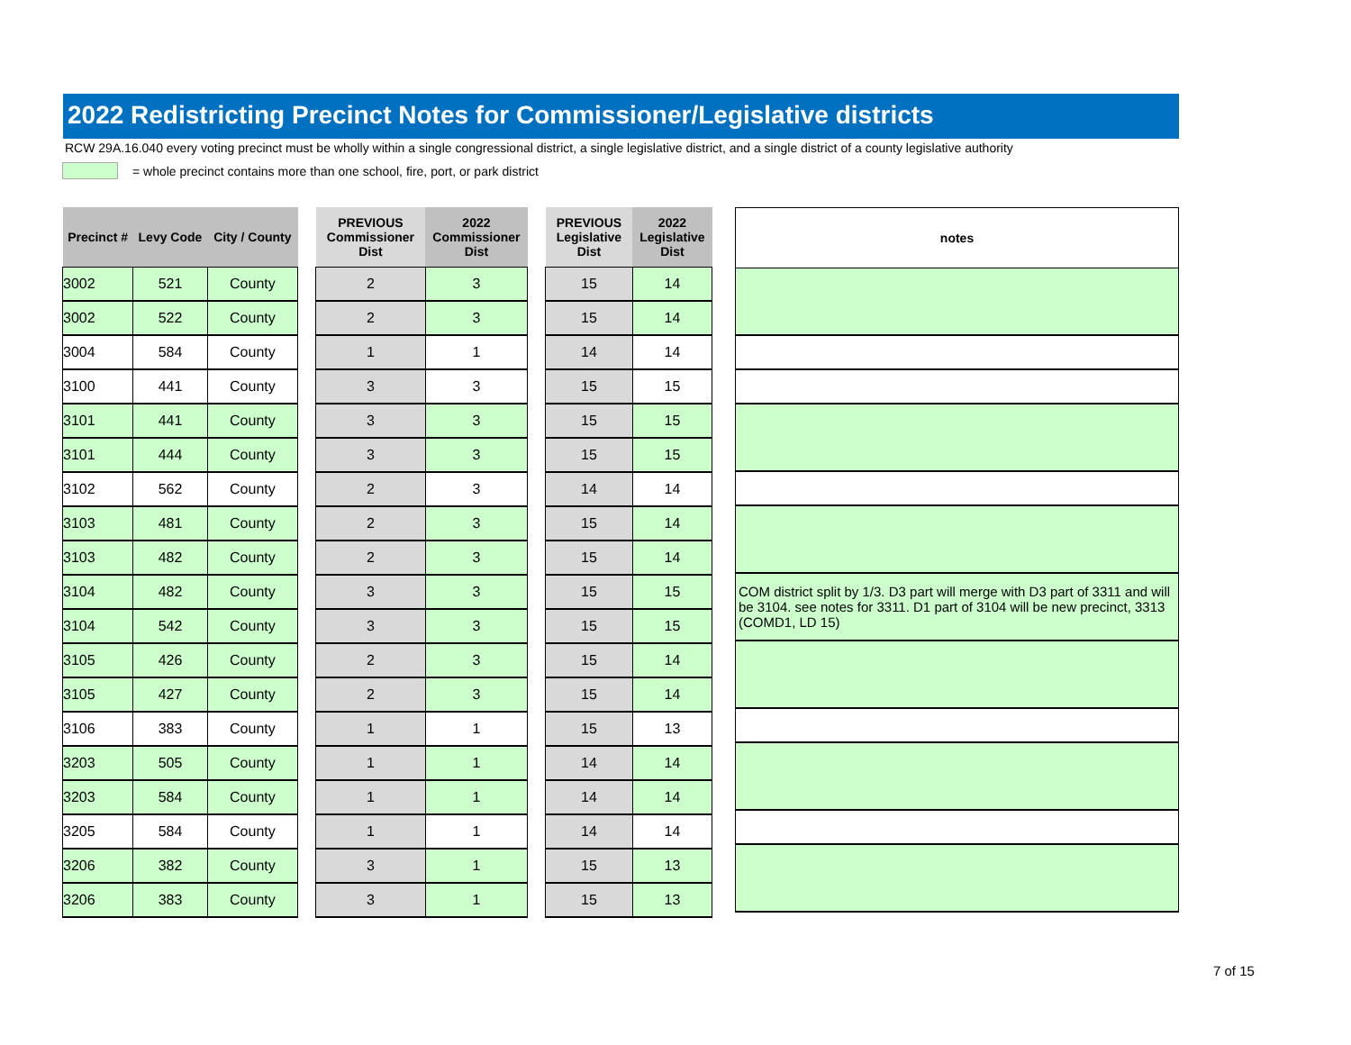2022 Redistricting Precinct Notes for Commissioner/Legislative districts
RCW 29A.16.040 every voting precinct must be wholly within a single congressional district, a single legislative district, and a single district of a county legislative authority
= whole precinct contains more than one school, fire, port, or park district
| Precinct # | Levy Code | City / County |
| --- | --- | --- |
| 3002 | 521 | County |
| 3002 | 522 | County |
| 3004 | 584 | County |
| 3100 | 441 | County |
| 3101 | 441 | County |
| 3101 | 444 | County |
| 3102 | 562 | County |
| 3103 | 481 | County |
| 3103 | 482 | County |
| 3104 | 482 | County |
| 3104 | 542 | County |
| 3105 | 426 | County |
| 3105 | 427 | County |
| 3106 | 383 | County |
| 3203 | 505 | County |
| 3203 | 584 | County |
| 3205 | 584 | County |
| 3206 | 382 | County |
| 3206 | 383 | County |
| PREVIOUS Commissioner Dist | 2022 Commissioner Dist |
| --- | --- |
| 2 | 3 |
| 2 | 3 |
| 1 | 1 |
| 3 | 3 |
| 3 | 3 |
| 3 | 3 |
| 2 | 3 |
| 2 | 3 |
| 2 | 3 |
| 3 | 3 |
| 3 | 3 |
| 2 | 3 |
| 2 | 3 |
| 1 | 1 |
| 1 | 1 |
| 1 | 1 |
| 1 | 1 |
| 3 | 1 |
| 3 | 1 |
| PREVIOUS Legislative Dist | 2022 Legislative Dist |
| --- | --- |
| 15 | 14 |
| 15 | 14 |
| 14 | 14 |
| 15 | 15 |
| 15 | 15 |
| 15 | 15 |
| 14 | 14 |
| 15 | 14 |
| 15 | 14 |
| 15 | 15 |
| 15 | 15 |
| 15 | 14 |
| 15 | 14 |
| 15 | 13 |
| 14 | 14 |
| 14 | 14 |
| 14 | 14 |
| 15 | 13 |
| 15 | 13 |
| notes |
| --- |
| COM district split by 1/3. D3 part will merge with D3 part of 3311 and will be 3104. see notes for 3311. D1 part of 3104 will be new precinct, 3313 (COMD1, LD 15) |
7 of 15